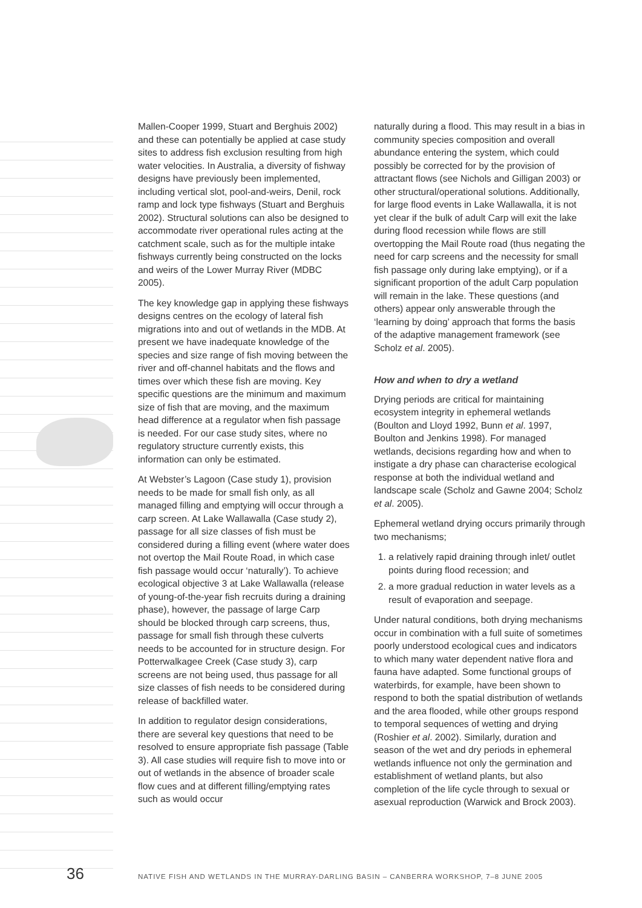Mallen-Cooper 1999, Stuart and Berghuis 2002) and these can potentially be applied at case study sites to address fish exclusion resulting from high water velocities. In Australia, a diversity of fishway designs have previously been implemented, including vertical slot, pool-and-weirs, Denil, rock ramp and lock type fishways (Stuart and Berghuis 2002). Structural solutions can also be designed to accommodate river operational rules acting at the catchment scale, such as for the multiple intake fishways currently being constructed on the locks and weirs of the Lower Murray River (MDBC 2005).
The key knowledge gap in applying these fishways designs centres on the ecology of lateral fish migrations into and out of wetlands in the MDB. At present we have inadequate knowledge of the species and size range of fish moving between the river and off-channel habitats and the flows and times over which these fish are moving. Key specific questions are the minimum and maximum size of fish that are moving, and the maximum head difference at a regulator when fish passage is needed. For our case study sites, where no regulatory structure currently exists, this information can only be estimated.
At Webster’s Lagoon (Case study 1), provision needs to be made for small fish only, as all managed filling and emptying will occur through a carp screen. At Lake Wallawalla (Case study 2), passage for all size classes of fish must be considered during a filling event (where water does not overtop the Mail Route Road, in which case fish passage would occur ‘naturally’). To achieve ecological objective 3 at Lake Wallawalla (release of young-of-the-year fish recruits during a draining phase), however, the passage of large Carp should be blocked through carp screens, thus, passage for small fish through these culverts needs to be accounted for in structure design. For Potterwalkagee Creek (Case study 3), carp screens are not being used, thus passage for all size classes of fish needs to be considered during release of backfilled water.
In addition to regulator design considerations, there are several key questions that need to be resolved to ensure appropriate fish passage (Table 3). All case studies will require fish to move into or out of wetlands in the absence of broader scale flow cues and at different filling/emptying rates such as would occur
naturally during a flood. This may result in a bias in community species composition and overall abundance entering the system, which could possibly be corrected for by the provision of attractant flows (see Nichols and Gilligan 2003) or other structural/operational solutions. Additionally, for large flood events in Lake Wallawalla, it is not yet clear if the bulk of adult Carp will exit the lake during flood recession while flows are still overtopping the Mail Route road (thus negating the need for carp screens and the necessity for small fish passage only during lake emptying), or if a significant proportion of the adult Carp population will remain in the lake. These questions (and others) appear only answerable through the ‘learning by doing’ approach that forms the basis of the adaptive management framework (see Scholz et al. 2005).
How and when to dry a wetland
Drying periods are critical for maintaining ecosystem integrity in ephemeral wetlands (Boulton and Lloyd 1992, Bunn et al. 1997, Boulton and Jenkins 1998). For managed wetlands, decisions regarding how and when to instigate a dry phase can characterise ecological response at both the individual wetland and landscape scale (Scholz and Gawne 2004; Scholz et al. 2005).
Ephemeral wetland drying occurs primarily through two mechanisms;
1. a relatively rapid draining through inlet/ outlet points during flood recession; and
2. a more gradual reduction in water levels as a result of evaporation and seepage.
Under natural conditions, both drying mechanisms occur in combination with a full suite of sometimes poorly understood ecological cues and indicators to which many water dependent native flora and fauna have adapted. Some functional groups of waterbirds, for example, have been shown to respond to both the spatial distribution of wetlands and the area flooded, while other groups respond to temporal sequences of wetting and drying (Roshier et al. 2002). Similarly, duration and season of the wet and dry periods in ephemeral wetlands influence not only the germination and establishment of wetland plants, but also completion of the life cycle through to sexual or asexual reproduction (Warwick and Brock 2003).
36 NATIVE FISH AND WETLANDS IN THE MURRAY-DARLING BASIN – CANBERRA WORKSHOP, 7–8 JUNE 2005